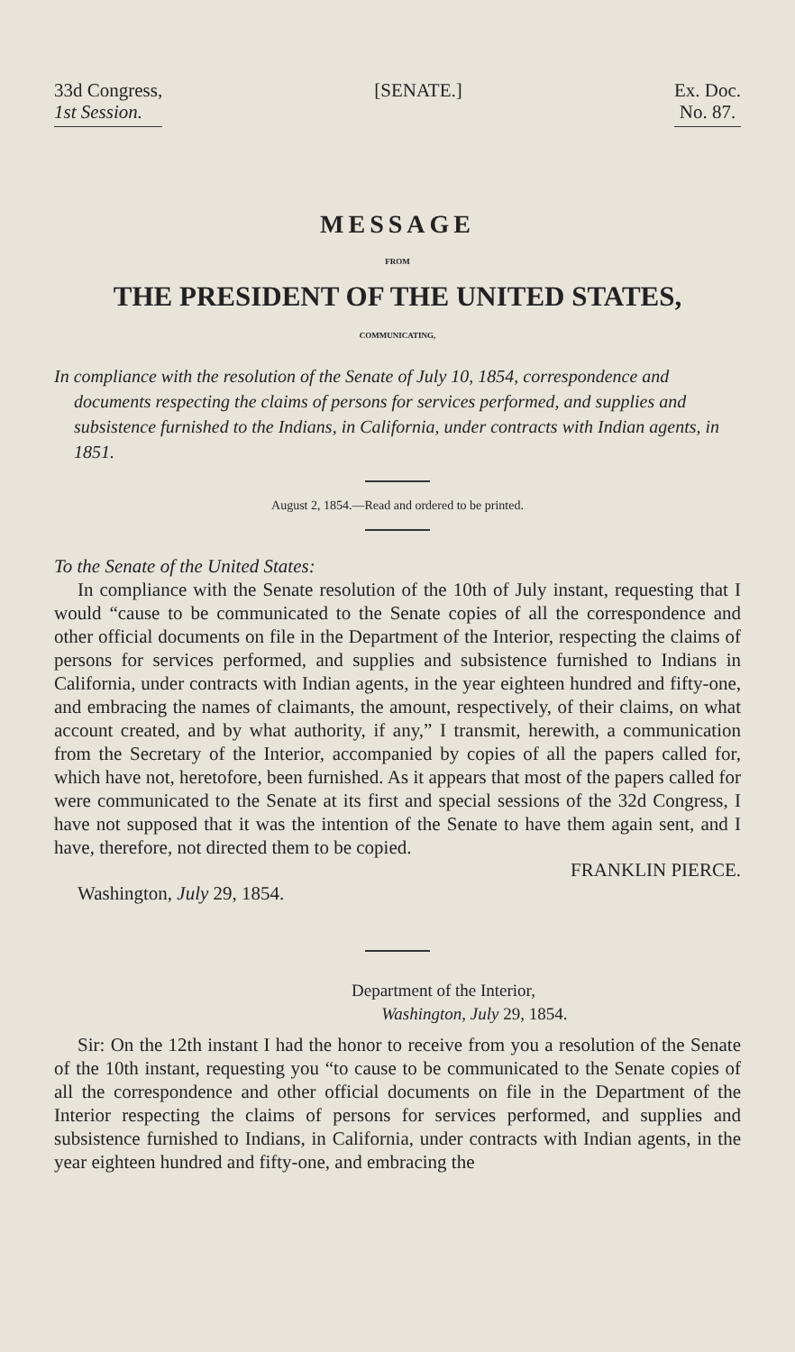33d Congress,
1st Session.
[SENATE.] Ex. Doc.
No. 87.
MESSAGE
FROM
THE PRESIDENT OF THE UNITED STATES,
COMMUNICATING,
In compliance with the resolution of the Senate of July 10, 1854, correspondence and documents respecting the claims of persons for services performed, and supplies and subsistence furnished to the Indians, in California, under contracts with Indian agents, in 1851.
August 2, 1854.—Read and ordered to be printed.
To the Senate of the United States:
In compliance with the Senate resolution of the 10th of July instant, requesting that I would “cause to be communicated to the Senate copies of all the correspondence and other official documents on file in the Department of the Interior, respecting the claims of persons for services performed, and supplies and subsistence furnished to Indians in California, under contracts with Indian agents, in the year eighteen hundred and fifty-one, and embracing the names of claimants, the amount, respectively, of their claims, on what account created, and by what authority, if any,” I transmit, herewith, a communication from the Secretary of the Interior, accompanied by copies of all the papers called for, which have not, heretofore, been furnished. As it appears that most of the papers called for were communicated to the Senate at its first and special sessions of the 32d Congress, I have not supposed that it was the intention of the Senate to have them again sent, and I have, therefore, not directed them to be copied.
FRANKLIN PIERCE.
Washington, July 29, 1854.
Department of the Interior,
Washington, July 29, 1854.
Sir: On the 12th instant I had the honor to receive from you a resolution of the Senate of the 10th instant, requesting you “to cause to be communicated to the Senate copies of all the correspondence and other official documents on file in the Department of the Interior respecting the claims of persons for services performed, and supplies and subsistence furnished to Indians, in California, under contracts with Indian agents, in the year eighteen hundred and fifty-one, and embracing the